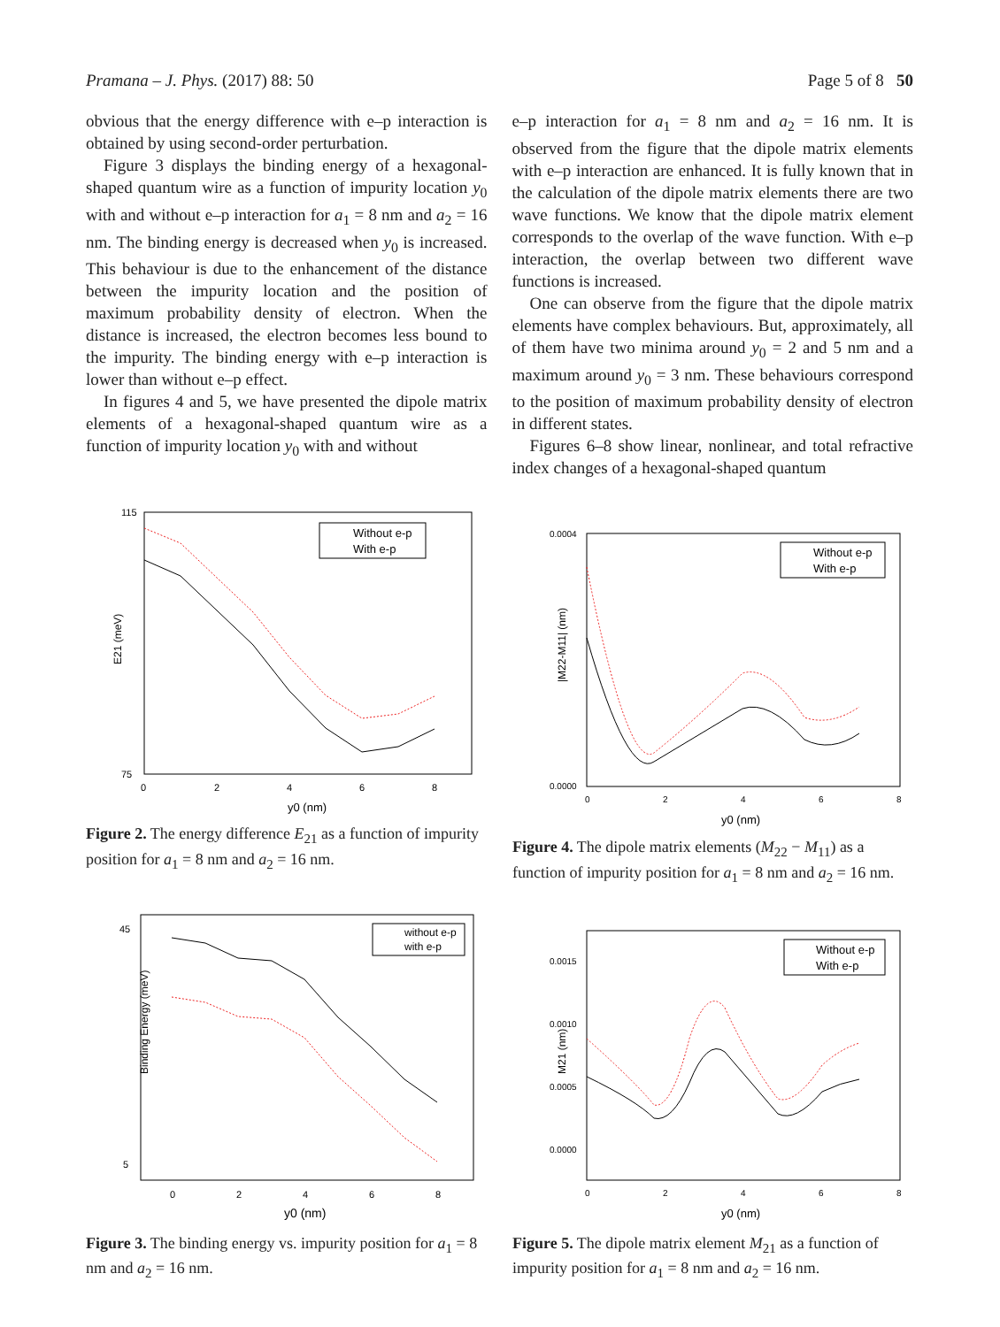Pramana – J. Phys. (2017) 88: 50 Page 5 of 8 50
obvious that the energy difference with e–p interaction is obtained by using second-order perturbation.
Figure 3 displays the binding energy of a hexagonal-shaped quantum wire as a function of impurity location y<sub>0</sub> with and without e–p interaction for a<sub>1</sub> = 8 nm and a<sub>2</sub> = 16 nm. The binding energy is decreased when y<sub>0</sub> is increased. This behaviour is due to the enhancement of the distance between the impurity location and the position of maximum probability density of electron. When the distance is increased, the electron becomes less bound to the impurity. The binding energy with e–p interaction is lower than without e–p effect.
In figures 4 and 5, we have presented the dipole matrix elements of a hexagonal-shaped quantum wire as a function of impurity location y<sub>0</sub> with and without
e–p interaction for a<sub>1</sub> = 8 nm and a<sub>2</sub> = 16 nm. It is observed from the figure that the dipole matrix elements with e–p interaction are enhanced. It is fully known that in the calculation of the dipole matrix elements there are two wave functions. We know that the dipole matrix element corresponds to the overlap of the wave function. With e–p interaction, the overlap between two different wave functions is increased.
One can observe from the figure that the dipole matrix elements have complex behaviours. But, approximately, all of them have two minima around y<sub>0</sub> = 2 and 5 nm and a maximum around y<sub>0</sub> = 3 nm. These behaviours correspond to the position of maximum probability density of electron in different states.
Figures 6–8 show linear, nonlinear, and total refractive index changes of a hexagonal-shaped quantum
E21 (meV)
115
75
0
2
4
6
8
y0 (nm)
Without e-p
With e-p
Figure 2. The energy difference E<sub>21</sub> as a function of impurity position for a<sub>1</sub> = 8 nm and a<sub>2</sub> = 16 nm.
|M22-M11| (nm)
0.0004
0.0000
0
2
4
6
8
y0 (nm)
Without e-p
With e-p
Figure 4. The dipole matrix elements (M<sub>22</sub> − M<sub>11</sub>) as a function of impurity position for a<sub>1</sub> = 8 nm and a<sub>2</sub> = 16 nm.
Binding Energy (meV)
45
5
0
2
4
6
8
y0 (nm)
without e-p
with e-p
Figure 3. The binding energy vs. impurity position for a<sub>1</sub> = 8 nm and a<sub>2</sub> = 16 nm.
M21 (nm)
0.0015
0.0010
0.0005
0.0000
0
2
4
6
8
y0 (nm)
Without e-p
With e-p
Figure 5. The dipole matrix element M<sub>21</sub> as a function of impurity position for a<sub>1</sub> = 8 nm and a<sub>2</sub> = 16 nm.